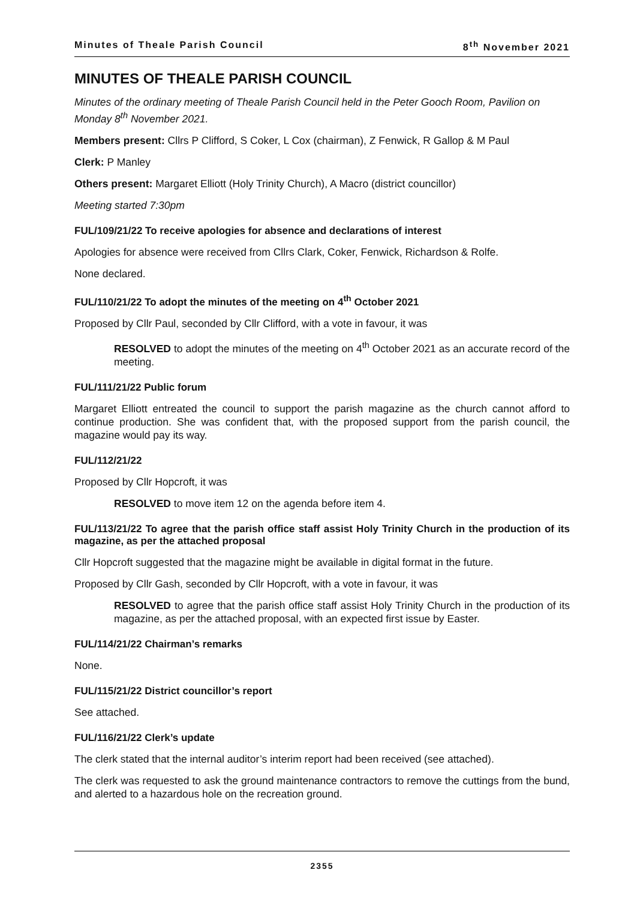Minutes of Theale Parish Council 8<sup>th</sup> November 2021
MINUTES OF THEALE PARISH COUNCIL
Minutes of the ordinary meeting of Theale Parish Council held in the Peter Gooch Room, Pavilion on Monday 8<sup>th</sup> November 2021.
Members present: Cllrs P Clifford, S Coker, L Cox (chairman), Z Fenwick, R Gallop & M Paul
Clerk: P Manley
Others present: Margaret Elliott (Holy Trinity Church), A Macro (district councillor)
Meeting started 7:30pm
FUL/109/21/22 To receive apologies for absence and declarations of interest
Apologies for absence were received from Cllrs Clark, Coker, Fenwick, Richardson & Rolfe.
None declared.
FUL/110/21/22 To adopt the minutes of the meeting on 4<sup>th</sup> October 2021
Proposed by Cllr Paul, seconded by Cllr Clifford, with a vote in favour, it was
RESOLVED to adopt the minutes of the meeting on 4<sup>th</sup> October 2021 as an accurate record of the meeting.
FUL/111/21/22 Public forum
Margaret Elliott entreated the council to support the parish magazine as the church cannot afford to continue production. She was confident that, with the proposed support from the parish council, the magazine would pay its way.
FUL/112/21/22
Proposed by Cllr Hopcroft, it was
RESOLVED to move item 12 on the agenda before item 4.
FUL/113/21/22 To agree that the parish office staff assist Holy Trinity Church in the production of its magazine, as per the attached proposal
Cllr Hopcroft suggested that the magazine might be available in digital format in the future.
Proposed by Cllr Gash, seconded by Cllr Hopcroft, with a vote in favour, it was
RESOLVED to agree that the parish office staff assist Holy Trinity Church in the production of its magazine, as per the attached proposal, with an expected first issue by Easter.
FUL/114/21/22 Chairman’s remarks
None.
FUL/115/21/22 District councillor’s report
See attached.
FUL/116/21/22 Clerk’s update
The clerk stated that the internal auditor’s interim report had been received (see attached).
The clerk was requested to ask the ground maintenance contractors to remove the cuttings from the bund, and alerted to a hazardous hole on the recreation ground.
2355